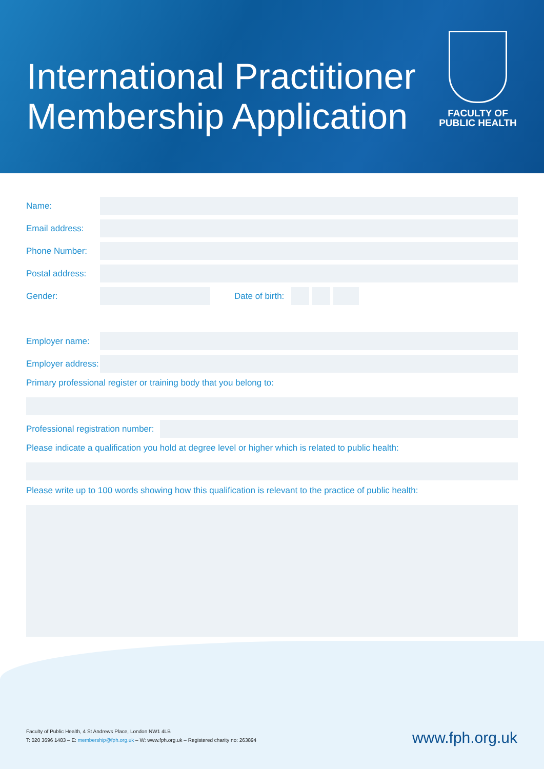International Practitioner
Membership Application
FACULTY OF
PUBLIC HEALTH
Name:
Email address:
Phone Number:
Postal address:
Gender: Date of birth:
Employer name:
Employer address:
Primary professional register or training body that you belong to:
Professional registration number:
Please indicate a qualification you hold at degree level or higher which is related to public health:
Please write up to 100 words showing how this qualification is relevant to the practice of public health:
Faculty of Public Health, 4 St Andrews Place, London NW1 4LB
T: 020 3696 1483 – E: membership@fph.org.uk – W: www.fph.org.uk – Registered charity no: 263894
www.fph.org.uk